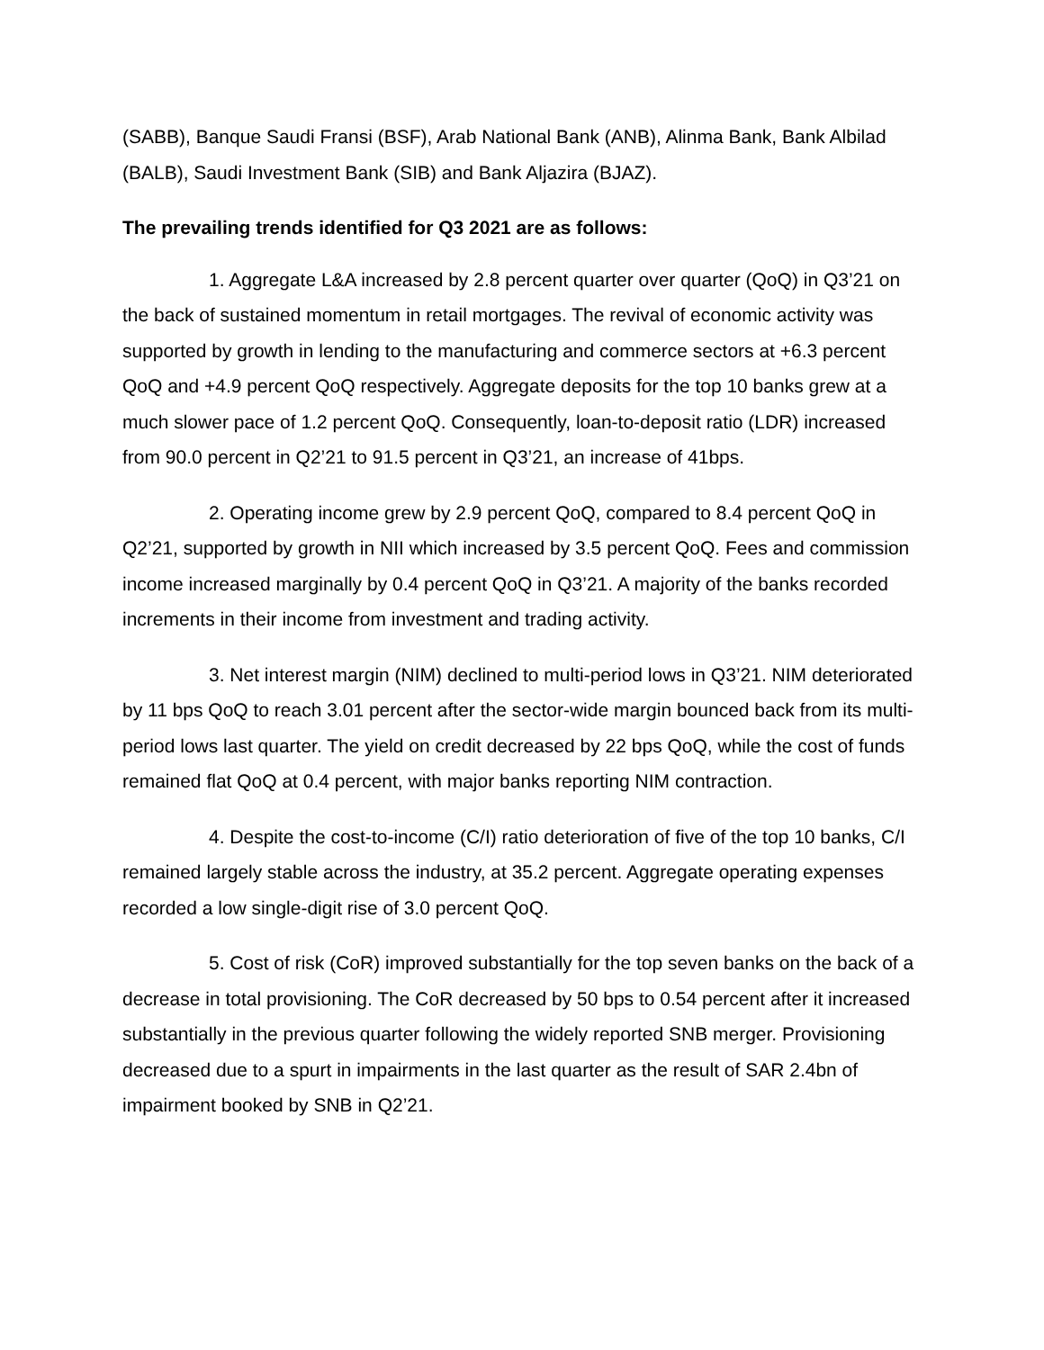(SABB), Banque Saudi Fransi (BSF), Arab National Bank (ANB), Alinma Bank, Bank Albilad (BALB), Saudi Investment Bank (SIB) and Bank Aljazira (BJAZ).
The prevailing trends identified for Q3 2021 are as follows:
1. Aggregate L&A increased by 2.8 percent quarter over quarter (QoQ) in Q3’21 on the back of sustained momentum in retail mortgages. The revival of economic activity was supported by growth in lending to the manufacturing and commerce sectors at +6.3 percent QoQ and +4.9 percent QoQ respectively. Aggregate deposits for the top 10 banks grew at a much slower pace of 1.2 percent QoQ. Consequently, loan-to-deposit ratio (LDR) increased from 90.0 percent in Q2’21 to 91.5 percent in Q3’21, an increase of 41bps.
2. Operating income grew by 2.9 percent QoQ, compared to 8.4 percent QoQ in Q2’21, supported by growth in NII which increased by 3.5 percent QoQ. Fees and commission income increased marginally by 0.4 percent QoQ in Q3’21. A majority of the banks recorded increments in their income from investment and trading activity.
3. Net interest margin (NIM) declined to multi-period lows in Q3’21. NIM deteriorated by 11 bps QoQ to reach 3.01 percent after the sector-wide margin bounced back from its multi-period lows last quarter. The yield on credit decreased by 22 bps QoQ, while the cost of funds remained flat QoQ at 0.4 percent, with major banks reporting NIM contraction.
4. Despite the cost-to-income (C/I) ratio deterioration of five of the top 10 banks, C/I remained largely stable across the industry, at 35.2 percent. Aggregate operating expenses recorded a low single-digit rise of 3.0 percent QoQ.
5. Cost of risk (CoR) improved substantially for the top seven banks on the back of a decrease in total provisioning. The CoR decreased by 50 bps to 0.54 percent after it increased substantially in the previous quarter following the widely reported SNB merger. Provisioning decreased due to a spurt in impairments in the last quarter as the result of SAR 2.4bn of impairment booked by SNB in Q2’21.